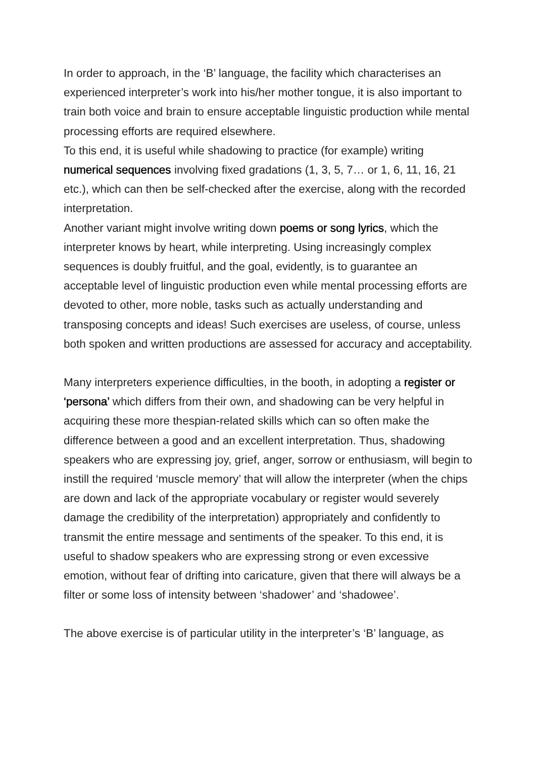In order to approach, in the ‘B’ language, the facility which characterises an experienced interpreter’s work into his/her mother tongue, it is also important to train both voice and brain to ensure acceptable linguistic production while mental processing efforts are required elsewhere.
To this end, it is useful while shadowing to practice (for example) writing numerical sequences involving fixed gradations (1, 3, 5, 7… or 1, 6, 11, 16, 21 etc.), which can then be self-checked after the exercise, along with the recorded interpretation.
Another variant might involve writing down poems or song lyrics, which the interpreter knows by heart, while interpreting. Using increasingly complex sequences is doubly fruitful, and the goal, evidently, is to guarantee an acceptable level of linguistic production even while mental processing efforts are devoted to other, more noble, tasks such as actually understanding and transposing concepts and ideas! Such exercises are useless, of course, unless both spoken and written productions are assessed for accuracy and acceptability.
Many interpreters experience difficulties, in the booth, in adopting a register or ‘persona’ which differs from their own, and shadowing can be very helpful in acquiring these more thespian-related skills which can so often make the difference between a good and an excellent interpretation. Thus, shadowing speakers who are expressing joy, grief, anger, sorrow or enthusiasm, will begin to instill the required ‘muscle memory’ that will allow the interpreter (when the chips are down and lack of the appropriate vocabulary or register would severely damage the credibility of the interpretation) appropriately and confidently to transmit the entire message and sentiments of the speaker. To this end, it is useful to shadow speakers who are expressing strong or even excessive emotion, without fear of drifting into caricature, given that there will always be a filter or some loss of intensity between ‘shadower’ and ‘shadowee’.
The above exercise is of particular utility in the interpreter’s ‘B’ language, as